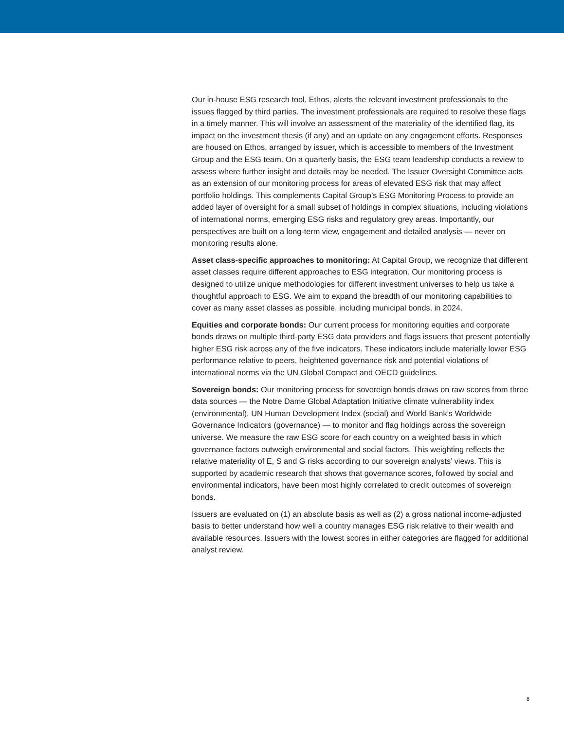Our in-house ESG research tool, Ethos, alerts the relevant investment professionals to the issues flagged by third parties. The investment professionals are required to resolve these flags in a timely manner. This will involve an assessment of the materiality of the identified flag, its impact on the investment thesis (if any) and an update on any engagement efforts. Responses are housed on Ethos, arranged by issuer, which is accessible to members of the Investment Group and the ESG team. On a quarterly basis, the ESG team leadership conducts a review to assess where further insight and details may be needed. The Issuer Oversight Committee acts as an extension of our monitoring process for areas of elevated ESG risk that may affect portfolio holdings. This complements Capital Group’s ESG Monitoring Process to provide an added layer of oversight for a small subset of holdings in complex situations, including violations of international norms, emerging ESG risks and regulatory grey areas. Importantly, our perspectives are built on a long-term view, engagement and detailed analysis — never on monitoring results alone.
Asset class-specific approaches to monitoring: At Capital Group, we recognize that different asset classes require different approaches to ESG integration. Our monitoring process is designed to utilize unique methodologies for different investment universes to help us take a thoughtful approach to ESG. We aim to expand the breadth of our monitoring capabilities to cover as many asset classes as possible, including municipal bonds, in 2024.
Equities and corporate bonds: Our current process for monitoring equities and corporate bonds draws on multiple third-party ESG data providers and flags issuers that present potentially higher ESG risk across any of the five indicators. These indicators include materially lower ESG performance relative to peers, heightened governance risk and potential violations of international norms via the UN Global Compact and OECD guidelines.
Sovereign bonds: Our monitoring process for sovereign bonds draws on raw scores from three data sources — the Notre Dame Global Adaptation Initiative climate vulnerability index (environmental), UN Human Development Index (social) and World Bank’s Worldwide Governance Indicators (governance) — to monitor and flag holdings across the sovereign universe. We measure the raw ESG score for each country on a weighted basis in which governance factors outweigh environmental and social factors. This weighting reflects the relative materiality of E, S and G risks according to our sovereign analysts’ views. This is supported by academic research that shows that governance scores, followed by social and environmental indicators, have been most highly correlated to credit outcomes of sovereign bonds.
Issuers are evaluated on (1) an absolute basis as well as (2) a gross national income-adjusted basis to better understand how well a country manages ESG risk relative to their wealth and available resources. Issuers with the lowest scores in either categories are flagged for additional analyst review.
8